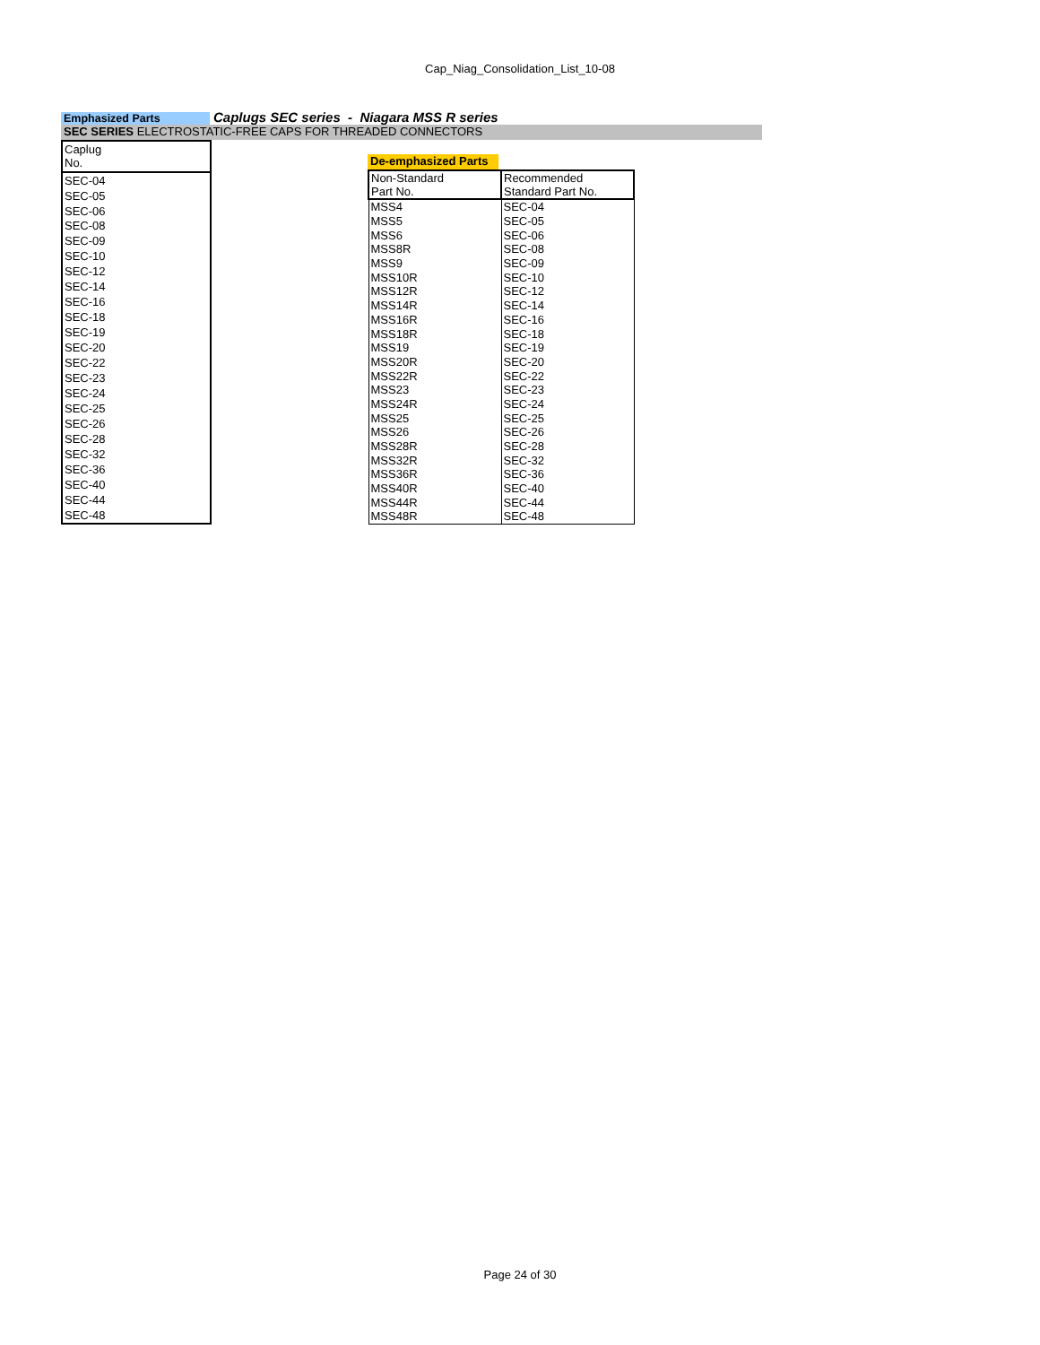Cap_Niag_Consolidation_List_10-08
Emphasized Parts
Caplugs SEC series - Niagara MSS R series
SEC SERIES ELECTROSTATIC-FREE CAPS FOR THREADED CONNECTORS
| Caplug No. |
| --- |
| SEC-04 |
| SEC-05 |
| SEC-06 |
| SEC-08 |
| SEC-09 |
| SEC-10 |
| SEC-12 |
| SEC-14 |
| SEC-16 |
| SEC-18 |
| SEC-19 |
| SEC-20 |
| SEC-22 |
| SEC-23 |
| SEC-24 |
| SEC-25 |
| SEC-26 |
| SEC-28 |
| SEC-32 |
| SEC-36 |
| SEC-40 |
| SEC-44 |
| SEC-48 |
De-emphasized Parts
| Non-Standard Part No. | Recommended Standard Part No. |
| --- | --- |
| MSS4 | SEC-04 |
| MSS5 | SEC-05 |
| MSS6 | SEC-06 |
| MSS8R | SEC-08 |
| MSS9 | SEC-09 |
| MSS10R | SEC-10 |
| MSS12R | SEC-12 |
| MSS14R | SEC-14 |
| MSS16R | SEC-16 |
| MSS18R | SEC-18 |
| MSS19 | SEC-19 |
| MSS20R | SEC-20 |
| MSS22R | SEC-22 |
| MSS23 | SEC-23 |
| MSS24R | SEC-24 |
| MSS25 | SEC-25 |
| MSS26 | SEC-26 |
| MSS28R | SEC-28 |
| MSS32R | SEC-32 |
| MSS36R | SEC-36 |
| MSS40R | SEC-40 |
| MSS44R | SEC-44 |
| MSS48R | SEC-48 |
Page 24 of 30